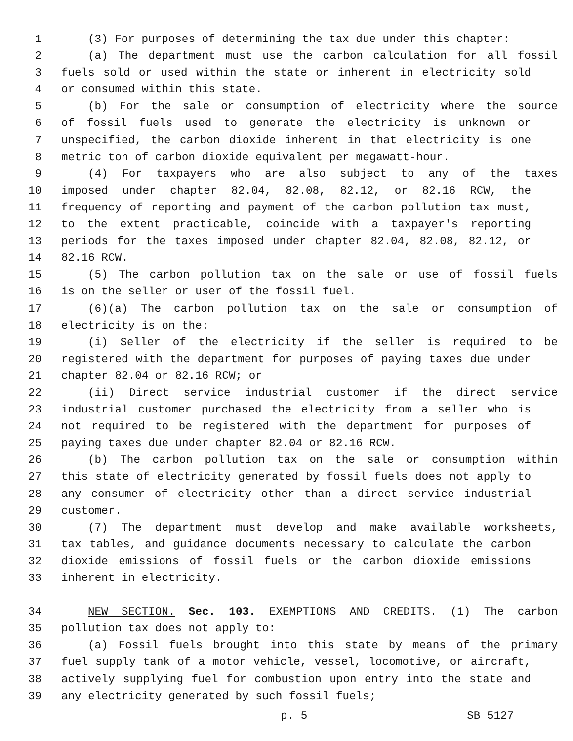1 (3) For purposes of determining the tax due under this chapter:
2 (a) The department must use the carbon calculation for all fossil
3 fuels sold or used within the state or inherent in electricity sold
4 or consumed within this state.
5 (b) For the sale or consumption of electricity where the source
6 of fossil fuels used to generate the electricity is unknown or
7 unspecified, the carbon dioxide inherent in that electricity is one
8 metric ton of carbon dioxide equivalent per megawatt-hour.
9 (4) For taxpayers who are also subject to any of the taxes
10 imposed under chapter 82.04, 82.08, 82.12, or 82.16 RCW, the
11 frequency of reporting and payment of the carbon pollution tax must,
12 to the extent practicable, coincide with a taxpayer's reporting
13 periods for the taxes imposed under chapter 82.04, 82.08, 82.12, or
14 82.16 RCW.
15 (5) The carbon pollution tax on the sale or use of fossil fuels
16 is on the seller or user of the fossil fuel.
17 (6)(a) The carbon pollution tax on the sale or consumption of
18 electricity is on the:
19 (i) Seller of the electricity if the seller is required to be
20 registered with the department for purposes of paying taxes due under
21 chapter 82.04 or 82.16 RCW; or
22 (ii) Direct service industrial customer if the direct service
23 industrial customer purchased the electricity from a seller who is
24 not required to be registered with the department for purposes of
25 paying taxes due under chapter 82.04 or 82.16 RCW.
26 (b) The carbon pollution tax on the sale or consumption within
27 this state of electricity generated by fossil fuels does not apply to
28 any consumer of electricity other than a direct service industrial
29 customer.
30 (7) The department must develop and make available worksheets,
31 tax tables, and guidance documents necessary to calculate the carbon
32 dioxide emissions of fossil fuels or the carbon dioxide emissions
33 inherent in electricity.
34 NEW SECTION. Sec. 103. EXEMPTIONS AND CREDITS. (1) The carbon
35 pollution tax does not apply to:
36 (a) Fossil fuels brought into this state by means of the primary
37 fuel supply tank of a motor vehicle, vessel, locomotive, or aircraft,
38 actively supplying fuel for combustion upon entry into the state and
39 any electricity generated by such fossil fuels;
p. 5 SB 5127